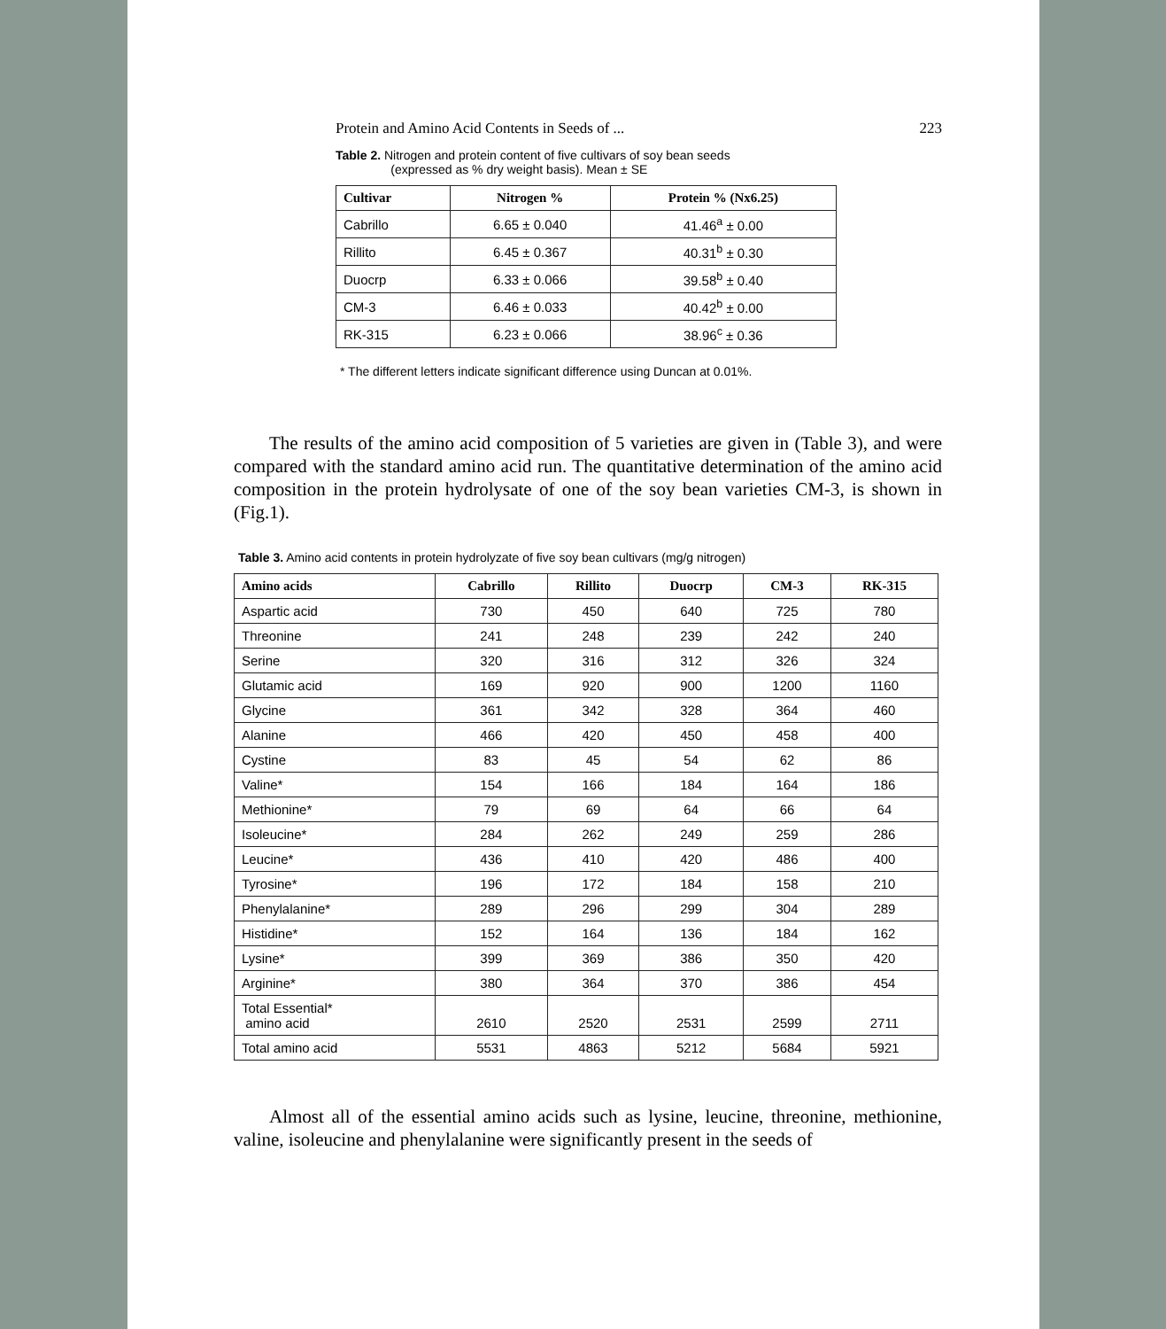Protein and Amino Acid Contents in Seeds of ... 223
Table 2. Nitrogen and protein content of five cultivars of soy bean seeds
(expressed as % dry weight basis). Mean ± SE
| Cultivar | Nitrogen % | Protein % (Nx6.25) |
| --- | --- | --- |
| Cabrillo | 6.65 ± 0.040 | 41.46<sup>a</sup> ± 0.00 |
| Rillito | 6.45 ± 0.367 | 40.31<sup>b</sup> ± 0.30 |
| Duocrp | 6.33 ± 0.066 | 39.58<sup>b</sup> ± 0.40 |
| CM-3 | 6.46 ± 0.033 | 40.42<sup>b</sup> ± 0.00 |
| RK-315 | 6.23 ± 0.066 | 38.96<sup>c</sup> ± 0.36 |
* The different letters indicate significant difference using Duncan at 0.01%.
The results of the amino acid composition of 5 varieties are given in (Table 3), and were compared with the standard amino acid run. The quantitative determination of the amino acid composition in the protein hydrolysate of one of the soy bean varieties CM-3, is shown in (Fig.1).
Table 3. Amino acid contents in protein hydrolyzate of five soy bean cultivars (mg/g nitrogen)
| Amino acids | Cabrillo | Rillito | Duocrp | CM-3 | RK-315 |
| --- | --- | --- | --- | --- | --- |
| Aspartic acid | 730 | 450 | 640 | 725 | 780 |
| Threonine | 241 | 248 | 239 | 242 | 240 |
| Serine | 320 | 316 | 312 | 326 | 324 |
| Glutamic acid | 169 | 920 | 900 | 1200 | 1160 |
| Glycine | 361 | 342 | 328 | 364 | 460 |
| Alanine | 466 | 420 | 450 | 458 | 400 |
| Cystine | 83 | 45 | 54 | 62 | 86 |
| Valine* | 154 | 166 | 184 | 164 | 186 |
| Methionine* | 79 | 69 | 64 | 66 | 64 |
| Isoleucine* | 284 | 262 | 249 | 259 | 286 |
| Leucine* | 436 | 410 | 420 | 486 | 400 |
| Tyrosine* | 196 | 172 | 184 | 158 | 210 |
| Phenylalanine* | 289 | 296 | 299 | 304 | 289 |
| Histidine* | 152 | 164 | 136 | 184 | 162 |
| Lysine* | 399 | 369 | 386 | 350 | 420 |
| Arginine* | 380 | 364 | 370 | 386 | 454 |
| Total Essential* amino acid | 2610 | 2520 | 2531 | 2599 | 2711 |
| Total amino acid | 5531 | 4863 | 5212 | 5684 | 5921 |
Almost all of the essential amino acids such as lysine, leucine, threonine, methionine, valine, isoleucine and phenylalanine were significantly present in the seeds of